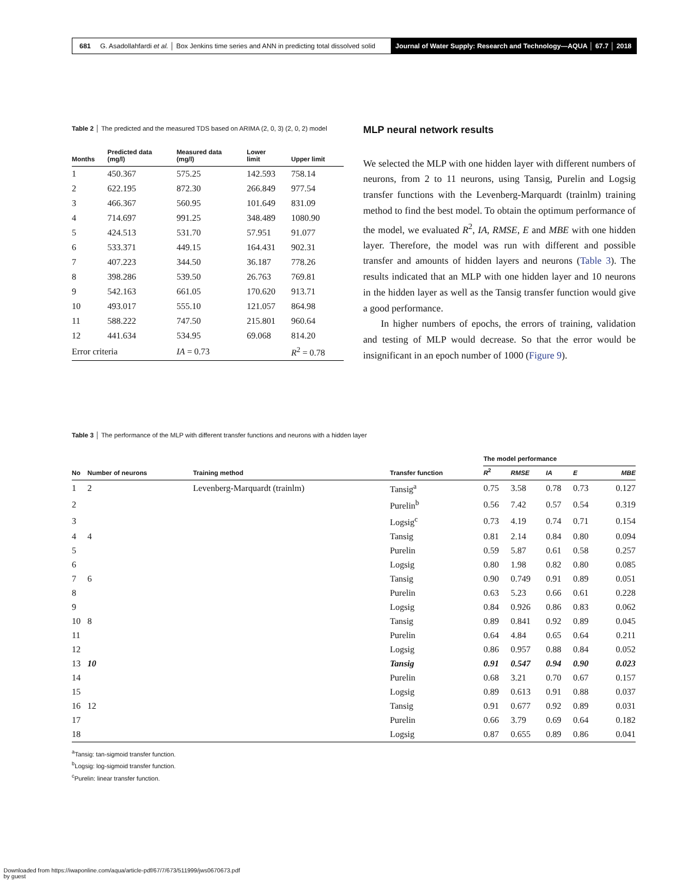681 G. Asadollahfardi et al. │ Box Jenkins time series and ANN in predicting total dissolved solid
Journal of Water Supply: Research and Technology—AQUA │ 67.7 │ 2018
Table 2 │ The predicted and the measured TDS based on ARIMA (2, 0, 3) (2, 0, 2) model
| Months | Predicted data (mg/l) | Measured data (mg/l) | Lower limit | Upper limit |
| --- | --- | --- | --- | --- |
| 1 | 450.367 | 575.25 | 142.593 | 758.14 |
| 2 | 622.195 | 872.30 | 266.849 | 977.54 |
| 3 | 466.367 | 560.95 | 101.649 | 831.09 |
| 4 | 714.697 | 991.25 | 348.489 | 1080.90 |
| 5 | 424.513 | 531.70 | 57.951 | 91.077 |
| 6 | 533.371 | 449.15 | 164.431 | 902.31 |
| 7 | 407.223 | 344.50 | 36.187 | 778.26 |
| 8 | 398.286 | 539.50 | 26.763 | 769.81 |
| 9 | 542.163 | 661.05 | 170.620 | 913.71 |
| 10 | 493.017 | 555.10 | 121.057 | 864.98 |
| 11 | 588.222 | 747.50 | 215.801 | 960.64 |
| 12 | 441.634 | 534.95 | 69.068 | 814.20 |
| Error criteria | | IA = 0.73 | | R<sup>2</sup> = 0.78 |
MLP neural network results
We selected the MLP with one hidden layer with different numbers of neurons, from 2 to 11 neurons, using Tansig, Purelin and Logsig transfer functions with the Levenberg-Marquardt (trainlm) training method to find the best model. To obtain the optimum performance of the model, we evaluated R<sup>2</sup>, IA, RMSE, E and MBE with one hidden layer. Therefore, the model was run with different and possible transfer and amounts of hidden layers and neurons (Table 3). The results indicated that an MLP with one hidden layer and 10 neurons in the hidden layer as well as the Tansig transfer function would give a good performance.
In higher numbers of epochs, the errors of training, validation and testing of MLP would decrease. So that the error would be insignificant in an epoch number of 1000 (Figure 9).
Table 3 │ The performance of the MLP with different transfer functions and neurons with a hidden layer
| | | | | The model performance | | | | |
| --- | --- | --- | --- | --- | --- | --- | --- | --- |
| No | Number of neurons | Training method | Transfer function | R<sup>2</sup> | RMSE | IA | E | MBE |
| 1 | 2 | Levenberg-Marquardt (trainlm) | Tansig<sup>a</sup> | 0.75 | 3.58 | 0.78 | 0.73 | 0.127 |
| 2 | | | Purelin<sup>b</sup> | 0.56 | 7.42 | 0.57 | 0.54 | 0.319 |
| 3 | | | Logsig<sup>c</sup> | 0.73 | 4.19 | 0.74 | 0.71 | 0.154 |
| 4 | 4 | | Tansig | 0.81 | 2.14 | 0.84 | 0.80 | 0.094 |
| 5 | | | Purelin | 0.59 | 5.87 | 0.61 | 0.58 | 0.257 |
| 6 | | | Logsig | 0.80 | 1.98 | 0.82 | 0.80 | 0.085 |
| 7 | 6 | | Tansig | 0.90 | 0.749 | 0.91 | 0.89 | 0.051 |
| 8 | | | Purelin | 0.63 | 5.23 | 0.66 | 0.61 | 0.228 |
| 9 | | | Logsig | 0.84 | 0.926 | 0.86 | 0.83 | 0.062 |
| 10 | 8 | | Tansig | 0.89 | 0.841 | 0.92 | 0.89 | 0.045 |
| 11 | | | Purelin | 0.64 | 4.84 | 0.65 | 0.64 | 0.211 |
| 12 | | | Logsig | 0.86 | 0.957 | 0.88 | 0.84 | 0.052 |
| 13 | 10 | | Tansig | 0.91 | 0.547 | 0.94 | 0.90 | 0.023 |
| 14 | | | Purelin | 0.68 | 3.21 | 0.70 | 0.67 | 0.157 |
| 15 | | | Logsig | 0.89 | 0.613 | 0.91 | 0.88 | 0.037 |
| 16 | 12 | | Tansig | 0.91 | 0.677 | 0.92 | 0.89 | 0.031 |
| 17 | | | Purelin | 0.66 | 3.79 | 0.69 | 0.64 | 0.182 |
| 18 | | | Logsig | 0.87 | 0.655 | 0.89 | 0.86 | 0.041 |
<sup>a</sup> Tansig: tan-sigmoid transfer function.
<sup>b</sup> Logsig: log-sigmoid transfer function.
<sup>c</sup> Purelin: linear transfer function.
Downloaded from https://iwaponline.com/aqua/article-pdf/67/7/673/511999/jws0670673.pdf
by guest